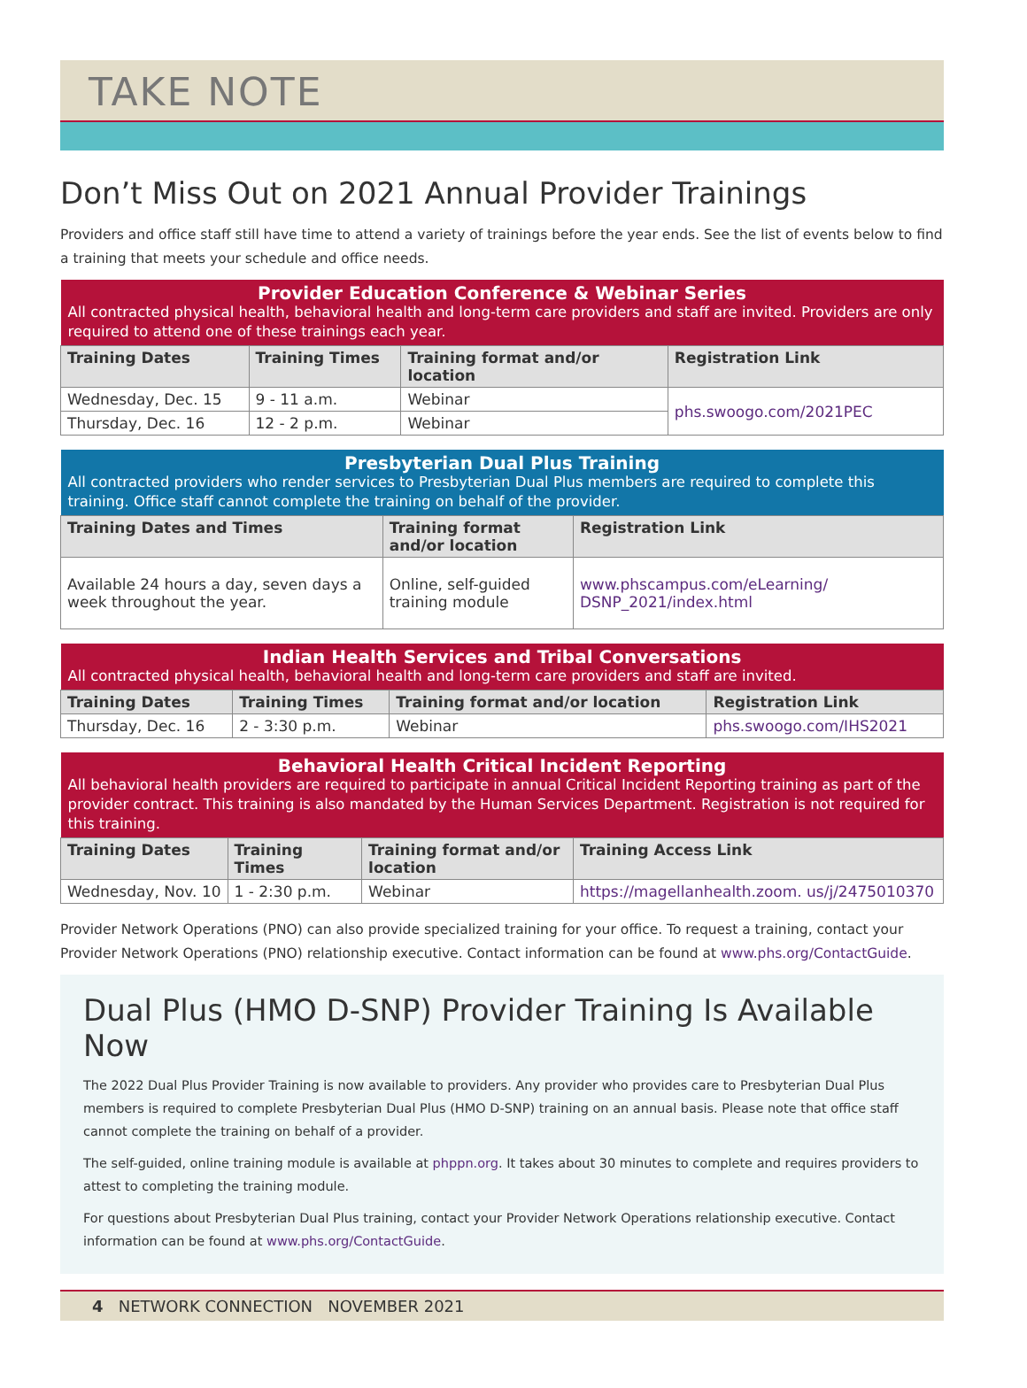TAKE NOTE
Don’t Miss Out on 2021 Annual Provider Trainings
Providers and office staff still have time to attend a variety of trainings before the year ends. See the list of events below to find a training that meets your schedule and office needs.
| Provider Education Conference & Webinar Series All contracted physical health, behavioral health and long-term care providers and staff are invited. Providers are only required to attend one of these trainings each year. | | | |
| --- | --- | --- | --- |
| Training Dates | Training Times | Training format and/or location | Registration Link |
| Wednesday, Dec. 15 | 9 - 11 a.m. | Webinar | phs.swoogo.com/2021PEC |
| Thursday, Dec. 16 | 12 - 2 p.m. | Webinar | |
| Presbyterian Dual Plus Training All contracted providers who render services to Presbyterian Dual Plus members are required to complete this training. Office staff cannot complete the training on behalf of the provider. | | |
| --- | --- | --- |
| Training Dates and Times | Training format and/or location | Registration Link |
| Available 24 hours a day, seven days a week throughout the year. | Online, self-guided training module | www.phscampus.com/eLearning/ DSNP_2021/index.html |
| Indian Health Services and Tribal Conversations All contracted physical health, behavioral health and long-term care providers and staff are invited. | | | |
| --- | --- | --- | --- |
| Training Dates | Training Times | Training format and/or location | Registration Link |
| Thursday, Dec. 16 | 2 - 3:30 p.m. | Webinar | phs.swoogo.com/IHS2021 |
| Behavioral Health Critical Incident Reporting All behavioral health providers are required to participate in annual Critical Incident Reporting training as part of the provider contract. This training is also mandated by the Human Services Department. Registration is not required for this training. | | | |
| --- | --- | --- | --- |
| Training Dates | Training Times | Training format and/or location | Training Access Link |
| Wednesday, Nov. 10 | 1 - 2:30 p.m. | Webinar | https://magellanhealth.zoom. us/j/2475010370 |
Provider Network Operations (PNO) can also provide specialized training for your office. To request a training, contact your Provider Network Operations (PNO) relationship executive. Contact information can be found at www.phs.org/ContactGuide.
Dual Plus (HMO D-SNP) Provider Training Is Available Now
The 2022 Dual Plus Provider Training is now available to providers. Any provider who provides care to Presbyterian Dual Plus members is required to complete Presbyterian Dual Plus (HMO D-SNP) training on an annual basis. Please note that office staff cannot complete the training on behalf of a provider.
The self-guided, online training module is available at phppn.org. It takes about 30 minutes to complete and requires providers to attest to completing the training module.
For questions about Presbyterian Dual Plus training, contact your Provider Network Operations relationship executive. Contact information can be found at www.phs.org/ContactGuide.
4 NETWORK CONNECTION NOVEMBER 2021